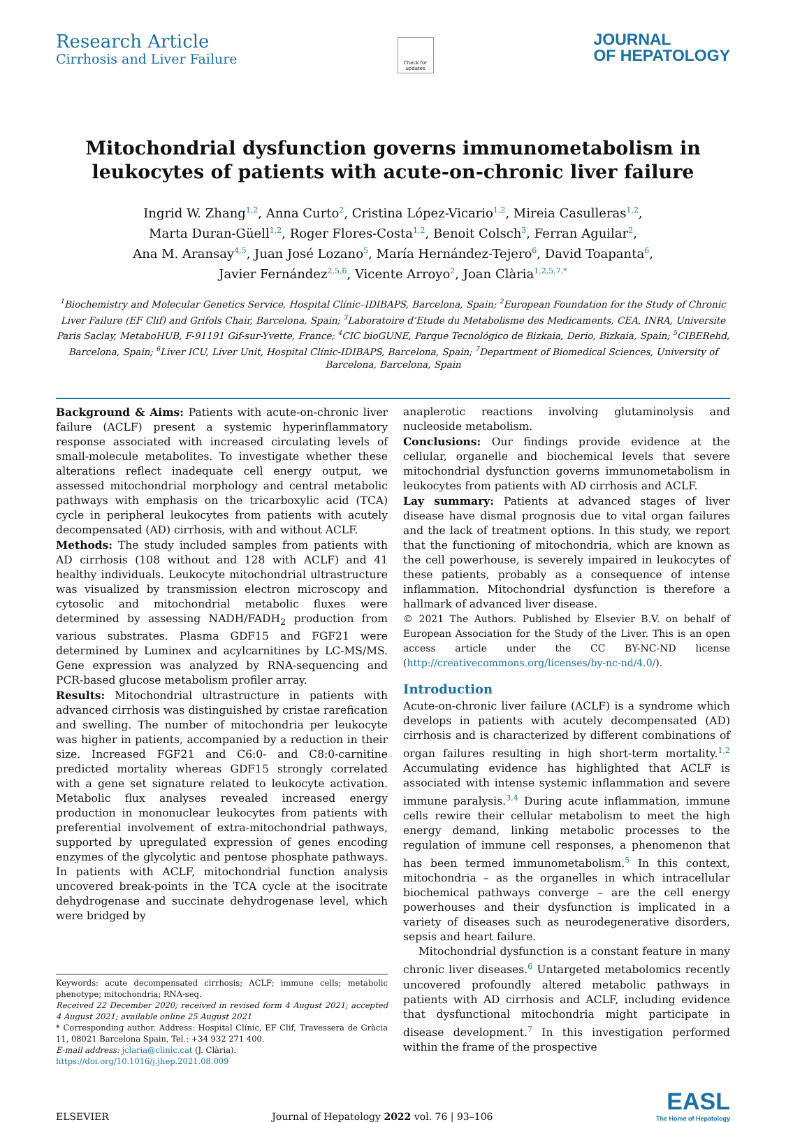Research Article
Cirrhosis and Liver Failure
Check for updates
JOURNAL
OF HEPATOLOGY
Mitochondrial dysfunction governs immunometabolism in leukocytes of patients with acute-on-chronic liver failure
Ingrid W. Zhang<sup>1,2</sup>, Anna Curto<sup>2</sup>, Cristina López-Vicario<sup>1,2</sup>, Mireia Casulleras<sup>1,2</sup>,
Marta Duran-Güell<sup>1,2</sup>, Roger Flores-Costa<sup>1,2</sup>, Benoit Colsch<sup>3</sup>, Ferran Aguilar<sup>2</sup>,
Ana M. Aransay<sup>4,5</sup>, Juan José Lozano<sup>5</sup>, María Hernández-Tejero<sup>6</sup>, David Toapanta<sup>6</sup>,
Javier Fernández<sup>2,5,6</sup>, Vicente Arroyo<sup>2</sup>, Joan Clària<sup>1,2,5,7,*</sup>
<sup>1</sup> Biochemistry and Molecular Genetics Service, Hospital Clínic–IDIBAPS, Barcelona, Spain; <sup>2</sup>European Foundation for the Study of Chronic Liver Failure (EF Clif) and Grifols Chair, Barcelona, Spain; <sup>3</sup>Laboratoire d’Etude du Metabolisme des Medicaments, CEA, INRA, Universite Paris Saclay, MetaboHUB, F-91191 Gif-sur-Yvette, France; <sup>4</sup>CIC bioGUNE, Parque Tecnológico de Bizkaia, Derio, Bizkaia, Spain; <sup>5</sup>CIBERehd, Barcelona, Spain; <sup>6</sup>Liver ICU, Liver Unit, Hospital Clínic-IDIBAPS, Barcelona, Spain; <sup>7</sup>Department of Biomedical Sciences, University of Barcelona, Barcelona, Spain
Background & Aims: Patients with acute-on-chronic liver failure (ACLF) present a systemic hyperinflammatory response associated with increased circulating levels of small-molecule metabolites. To investigate whether these alterations reflect inadequate cell energy output, we assessed mitochondrial morphology and central metabolic pathways with emphasis on the tricarboxylic acid (TCA) cycle in peripheral leukocytes from patients with acutely decompensated (AD) cirrhosis, with and without ACLF.
Methods: The study included samples from patients with AD cirrhosis (108 without and 128 with ACLF) and 41 healthy individuals. Leukocyte mitochondrial ultrastructure was visualized by transmission electron microscopy and cytosolic and mitochondrial metabolic fluxes were determined by assessing NADH/FADH<sub>2</sub> production from various substrates. Plasma GDF15 and FGF21 were determined by Luminex and acylcarnitines by LC-MS/MS. Gene expression was analyzed by RNA-sequencing and PCR-based glucose metabolism profiler array.
Results: Mitochondrial ultrastructure in patients with advanced cirrhosis was distinguished by cristae rarefication and swelling. The number of mitochondria per leukocyte was higher in patients, accompanied by a reduction in their size. Increased FGF21 and C6:0- and C8:0-carnitine predicted mortality whereas GDF15 strongly correlated with a gene set signature related to leukocyte activation. Metabolic flux analyses revealed increased energy production in mononuclear leukocytes from patients with preferential involvement of extra-mitochondrial pathways, supported by upregulated expression of genes encoding enzymes of the glycolytic and pentose phosphate pathways. In patients with ACLF, mitochondrial function analysis uncovered break-points in the TCA cycle at the isocitrate dehydrogenase and succinate dehydrogenase level, which were bridged by
Keywords: acute decompensated cirrhosis; ACLF; immune cells; metabolic phenotype; mitochondria; RNA-seq.
Received 22 December 2020; received in revised form 4 August 2021; accepted 4 August 2021; available online 25 August 2021
* Corresponding author. Address: Hospital Clínic, EF Clif, Travessera de Gràcia 11, 08021 Barcelona Spain, Tel.: +34 932 271 400.
E-mail address: jclaria@clinic.cat (J. Clària).
https://doi.org/10.1016/j.jhep.2021.08.009
anaplerotic reactions involving glutaminolysis and nucleoside metabolism.
Conclusions: Our findings provide evidence at the cellular, organelle and biochemical levels that severe mitochondrial dysfunction governs immunometabolism in leukocytes from patients with AD cirrhosis and ACLF.
Lay summary: Patients at advanced stages of liver disease have dismal prognosis due to vital organ failures and the lack of treatment options. In this study, we report that the functioning of mitochondria, which are known as the cell powerhouse, is severely impaired in leukocytes of these patients, probably as a consequence of intense inflammation. Mitochondrial dysfunction is therefore a hallmark of advanced liver disease.
© 2021 The Authors. Published by Elsevier B.V. on behalf of European Association for the Study of the Liver. This is an open access article under the CC BY-NC-ND license (http://creativecommons.org/licenses/by-nc-nd/4.0/).
Introduction
Acute-on-chronic liver failure (ACLF) is a syndrome which develops in patients with acutely decompensated (AD) cirrhosis and is characterized by different combinations of organ failures resulting in high short-term mortality.<sup>1,2</sup> Accumulating evidence has highlighted that ACLF is associated with intense systemic inflammation and severe immune paralysis.<sup>3,4</sup> During acute inflammation, immune cells rewire their cellular metabolism to meet the high energy demand, linking metabolic processes to the regulation of immune cell responses, a phenomenon that has been termed immunometabolism.<sup>5</sup> In this context, mitochondria – as the organelles in which intracellular biochemical pathways converge – are the cell energy powerhouses and their dysfunction is implicated in a variety of diseases such as neurodegenerative disorders, sepsis and heart failure.
Mitochondrial dysfunction is a constant feature in many chronic liver diseases.<sup>6</sup> Untargeted metabolomics recently uncovered profoundly altered metabolic pathways in patients with AD cirrhosis and ACLF, including evidence that dysfunctional mitochondria might participate in disease development.<sup>7</sup> In this investigation performed within the frame of the prospective
ELSEVIER
Journal of Hepatology 2022 vol. 76 | 93–106
EASL
The Home of Hepatology